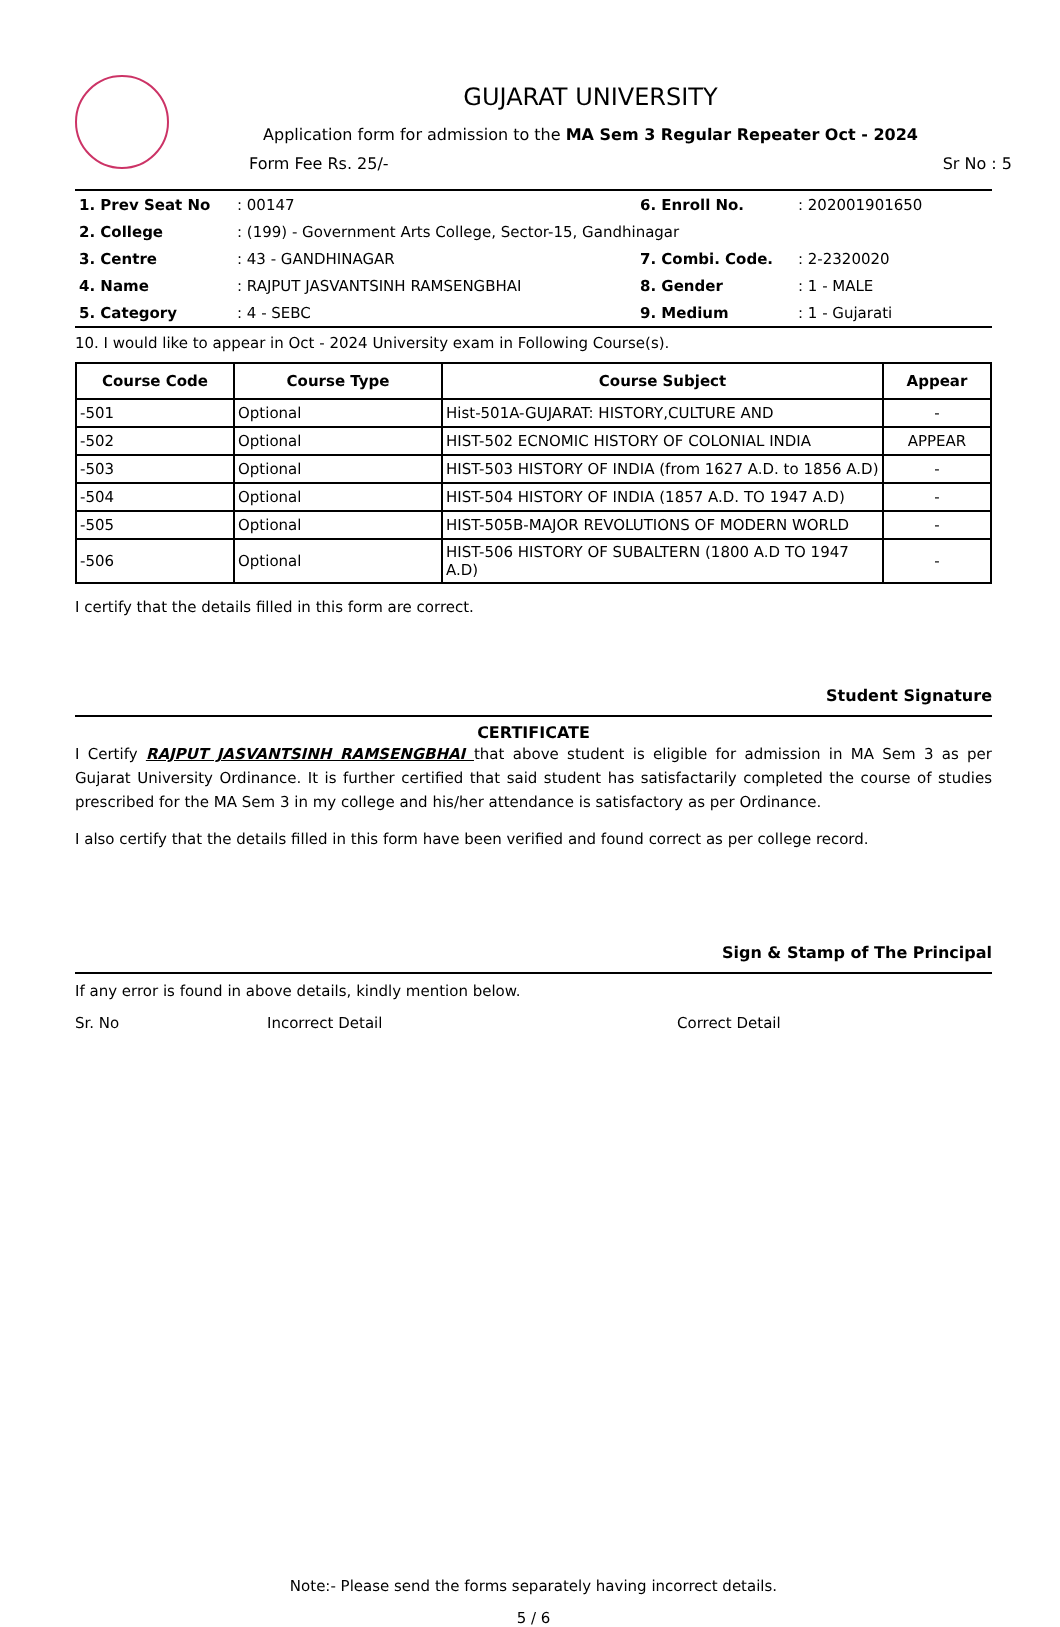GUJARAT UNIVERSITY
Application form for admission to the MA Sem 3 Regular Repeater Oct - 2024
Form Fee Rs. 25/- Sr No : 5
| 1. Prev Seat No | : 00147 | 6. Enroll No. | : 202001901650 |
| 2. College | : (199) - Government Arts College, Sector-15, Gandhinagar | | |
| 3. Centre | : 43 - GANDHINAGAR | 7. Combi. Code. | : 2-2320020 |
| 4. Name | : RAJPUT JASVANTSINH RAMSENGBHAI | 8. Gender | : 1 - MALE |
| 5. Category | : 4 - SEBC | 9. Medium | : 1 - Gujarati |
10. I would like to appear in Oct - 2024 University exam in Following Course(s).
| Course Code | Course Type | Course Subject | Appear |
| --- | --- | --- | --- |
| -501 | Optional | Hist-501A-GUJARAT: HISTORY,CULTURE AND | - |
| -502 | Optional | HIST-502 ECNOMIC HISTORY OF COLONIAL INDIA | APPEAR |
| -503 | Optional | HIST-503 HISTORY OF INDIA (from 1627 A.D. to 1856 A.D) | - |
| -504 | Optional | HIST-504 HISTORY OF INDIA (1857 A.D. TO 1947 A.D) | - |
| -505 | Optional | HIST-505B-MAJOR REVOLUTIONS OF MODERN WORLD | - |
| -506 | Optional | HIST-506 HISTORY OF SUBALTERN (1800 A.D TO 1947 A.D) | - |
I certify that the details filled in this form are correct.
Student Signature
CERTIFICATE
I Certify RAJPUT JASVANTSINH RAMSENGBHAI that above student is eligible for admission in MA Sem 3 as per Gujarat University Ordinance. It is further certified that said student has satisfactarily completed the course of studies prescribed for the MA Sem 3 in my college and his/her attendance is satisfactory as per Ordinance.
I also certify that the details filled in this form have been verified and found correct as per college record.
Sign & Stamp of The Principal
If any error is found in above details, kindly mention below.
Sr. No Incorrect Detail Correct Detail
Note:- Please send the forms separately having incorrect details.
5 / 6